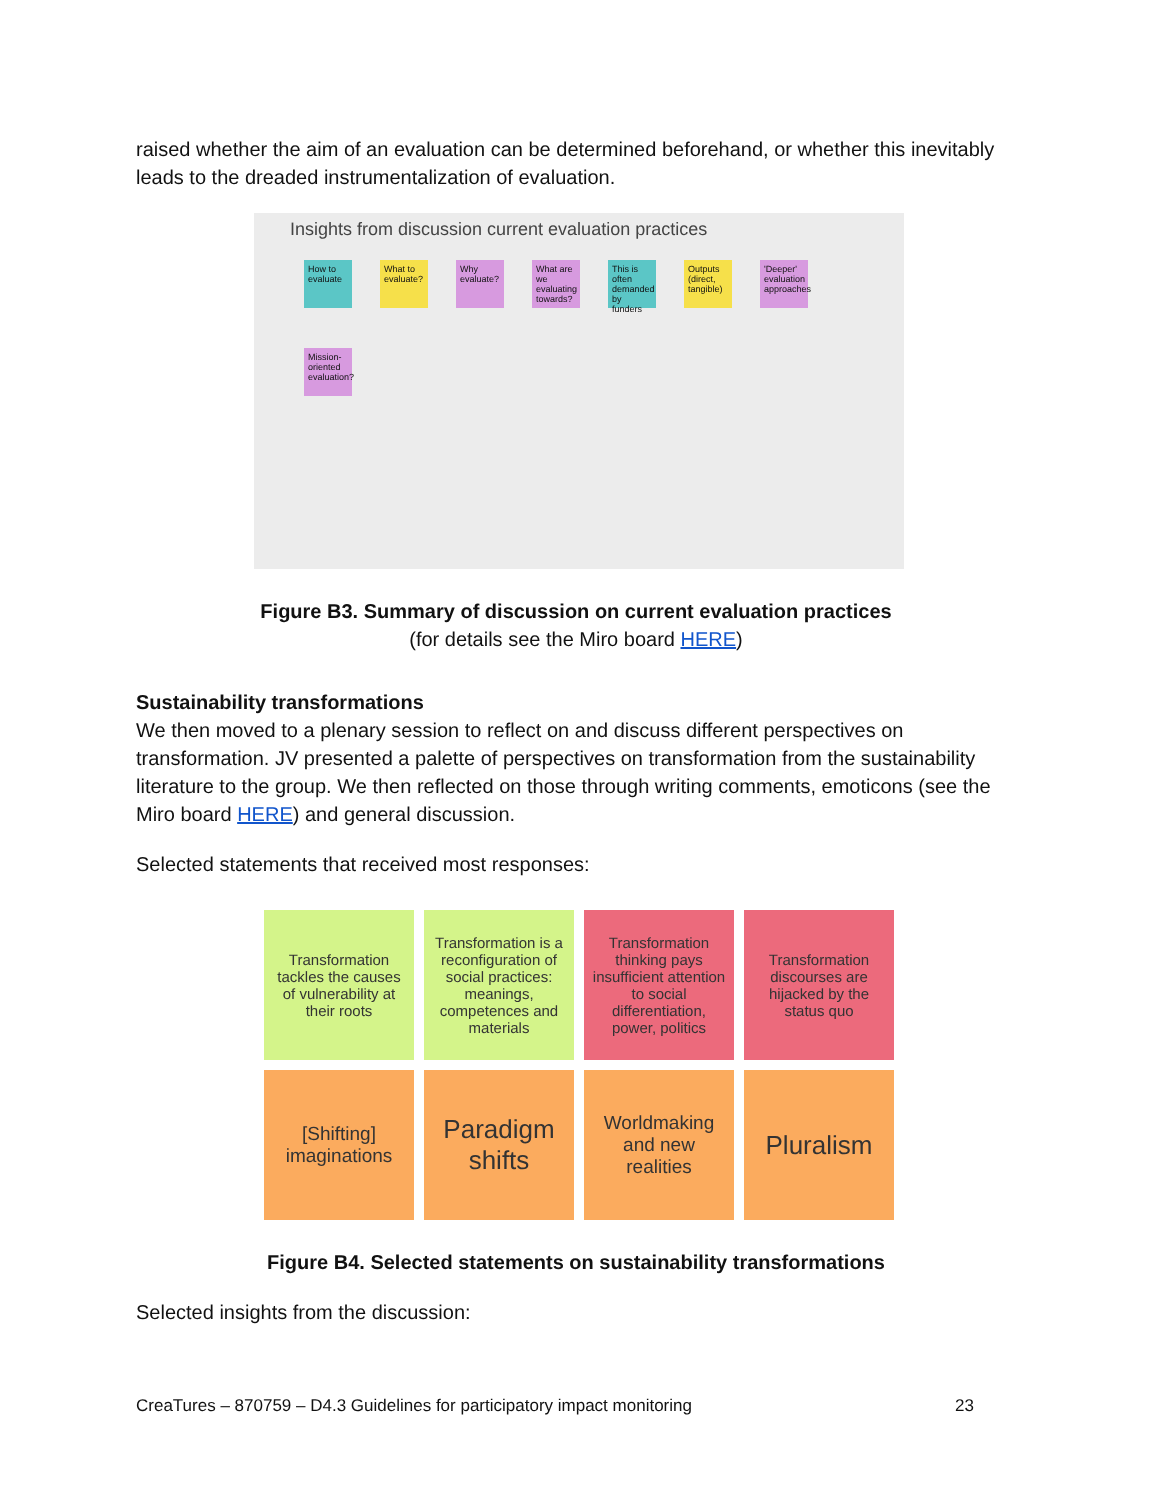raised whether the aim of an evaluation can be determined beforehand, or whether this inevitably leads to the dreaded instrumentalization of evaluation.
Insights from discussion current evaluation practices
How to evaluate
What to evaluate?
Why evaluate?
What are we evaluating towards?
This is often demanded by funders
Outputs (direct, tangible)
'Deeper' evaluation approaches
Mission-oriented evaluation?
Figure B3. Summary of discussion on current evaluation practices
(for details see the Miro board HERE)
Sustainability transformations
We then moved to a plenary session to reflect on and discuss different perspectives on transformation. JV presented a palette of perspectives on transformation from the sustainability literature to the group. We then reflected on those through writing comments, emoticons (see the Miro board HERE) and general discussion.
Selected statements that received most responses:
Transformation tackles the causes of vulnerability at their roots
Transformation is a reconfiguration of social practices: meanings, competences and materials
Transformation thinking pays insufficient attention to social differentiation, power, politics
Transformation discourses are hijacked by the status quo
[Shifting] imaginations
Paradigm shifts
Worldmaking and new realities
Pluralism
Figure B4. Selected statements on sustainability transformations
Selected insights from the discussion:
CreaTures – 870759 – D4.3 Guidelines for participatory impact monitoring 23